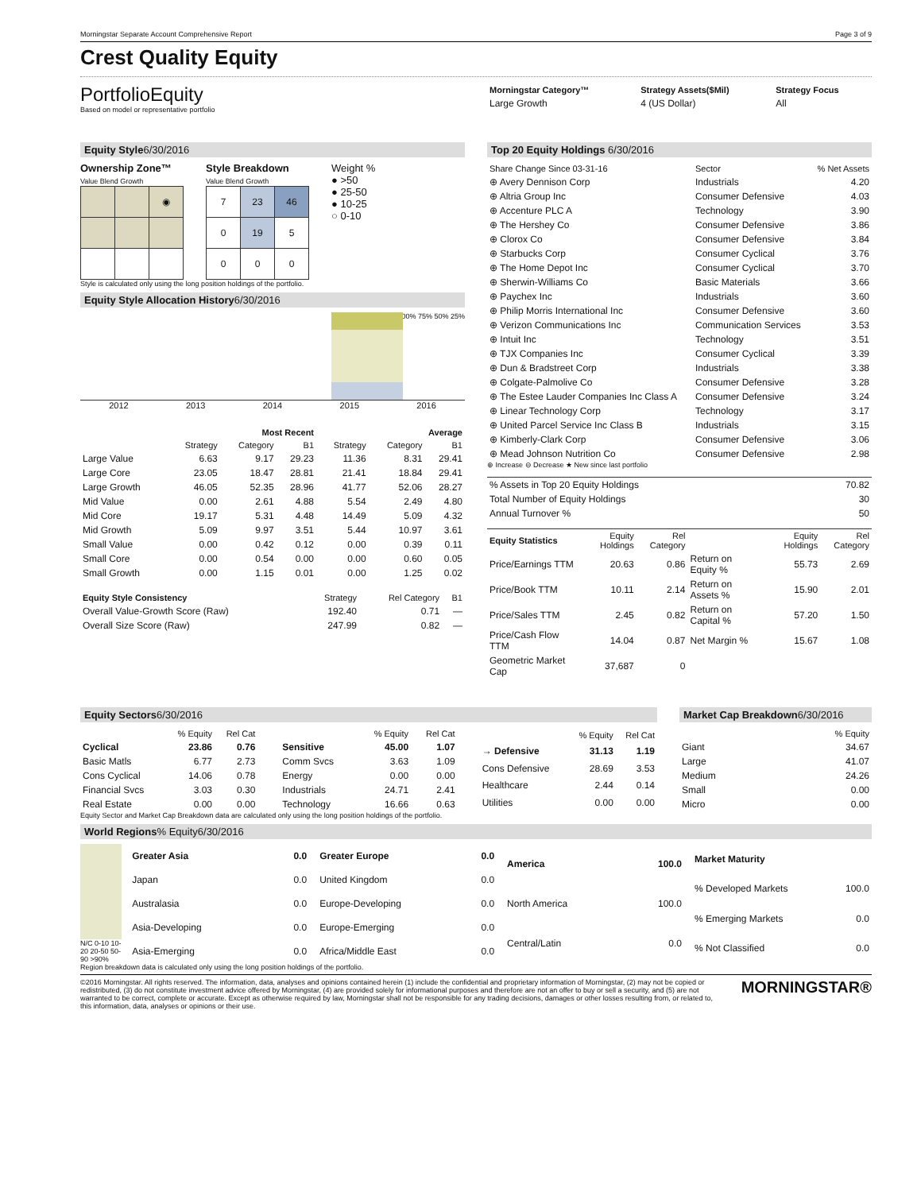Morningstar Separate Account Comprehensive Report Page 3 of 9
Crest Quality Equity
PortfolioEquity
Based on model or representative portfolio
| Morningstar Category™ | Strategy Assets($Mil) | Strategy Focus |
| --- | --- | --- |
| Large Growth | 4 (US Dollar) | All |
Equity Style6/30/2016
Ownership Zone™
Value Blend Growth
| | | ◉ |
Style Breakdown
Value Blend Growth
| 7 | 23 | 46 |
| 0 | 19 | 5 |
| 0 | 0 | 0 |
Weight %
● >50
● 25-50
● 10-25
○ 0-10
Style is calculated only using the long position holdings of the portfolio.
Equity Style Allocation History6/30/2016
100% 75% 50% 25%
2012 2013 2014 2015 2016
| | Most Recent | | | Average | | |
| --- | --- | --- | --- | --- | --- | --- |
| | Strategy | Category | B1 | Strategy | Category | B1 |
| Large Value | 6.63 | 9.17 | 29.23 | 11.36 | 8.31 | 29.41 |
| Large Core | 23.05 | 18.47 | 28.81 | 21.41 | 18.84 | 29.41 |
| Large Growth | 46.05 | 52.35 | 28.96 | 41.77 | 52.06 | 28.27 |
| Mid Value | 0.00 | 2.61 | 4.88 | 5.54 | 2.49 | 4.80 |
| Mid Core | 19.17 | 5.31 | 4.48 | 14.49 | 5.09 | 4.32 |
| Mid Growth | 5.09 | 9.97 | 3.51 | 5.44 | 10.97 | 3.61 |
| Small Value | 0.00 | 0.42 | 0.12 | 0.00 | 0.39 | 0.11 |
| Small Core | 0.00 | 0.54 | 0.00 | 0.00 | 0.60 | 0.05 |
| Small Growth | 0.00 | 1.15 | 0.01 | 0.00 | 1.25 | 0.02 |
| Equity Style Consistency | Strategy | Rel Category | B1 |
| --- | --- | --- | --- |
| Overall Value-Growth Score (Raw) | 192.40 | 0.71 | — |
| Overall Size Score (Raw) | 247.99 | 0.82 | — |
Top 20 Equity Holdings 6/30/2016
| Share Change Since 03-31-16 | Sector | % Net Assets |
| --- | --- | --- |
| ⊕ Avery Dennison Corp | Industrials | 4.20 |
| ⊕ Altria Group Inc | Consumer Defensive | 4.03 |
| ⊕ Accenture PLC A | Technology | 3.90 |
| ⊕ The Hershey Co | Consumer Defensive | 3.86 |
| ⊕ Clorox Co | Consumer Defensive | 3.84 |
| ⊕ Starbucks Corp | Consumer Cyclical | 3.76 |
| ⊕ The Home Depot Inc | Consumer Cyclical | 3.70 |
| ⊕ Sherwin-Williams Co | Basic Materials | 3.66 |
| ⊕ Paychex Inc | Industrials | 3.60 |
| ⊕ Philip Morris International Inc | Consumer Defensive | 3.60 |
| ⊕ Verizon Communications Inc | Communication Services | 3.53 |
| ⊕ Intuit Inc | Technology | 3.51 |
| ⊕ TJX Companies Inc | Consumer Cyclical | 3.39 |
| ⊕ Dun & Bradstreet Corp | Industrials | 3.38 |
| ⊕ Colgate-Palmolive Co | Consumer Defensive | 3.28 |
| ⊕ The Estee Lauder Companies Inc Class A | Consumer Defensive | 3.24 |
| ⊕ Linear Technology Corp | Technology | 3.17 |
| ⊕ United Parcel Service Inc Class B | Industrials | 3.15 |
| ⊕ Kimberly-Clark Corp | Consumer Defensive | 3.06 |
| ⊕ Mead Johnson Nutrition Co | Consumer Defensive | 2.98 |
⊕ Increase ⊖ Decrease ★ New since last portfolio
| % Assets in Top 20 Equity Holdings | 70.82 |
| Total Number of Equity Holdings | 30 |
| Annual Turnover % | 50 |
| Equity Statistics | Equity Holdings | Rel Category | | Equity Holdings | Rel Category |
| --- | --- | --- | --- | --- | --- |
| Price/Earnings TTM | 20.63 | 0.86 | Return on Equity % | 55.73 | 2.69 |
| Price/Book TTM | 10.11 | 2.14 | Return on Assets % | 15.90 | 2.01 |
| Price/Sales TTM | 2.45 | 0.82 | Return on Capital % | 57.20 | 1.50 |
| Price/Cash Flow TTM | 14.04 | 0.87 | Net Margin % | 15.67 | 1.08 |
| Geometric Market Cap | 37,687 | 0 | | | |
Equity Sectors6/30/2016
| | % Equity | Rel Cat |
| --- | --- | --- |
| Cyclical | 23.86 | 0.76 |
| Basic Matls | 6.77 | 2.73 |
| Cons Cyclical | 14.06 | 0.78 |
| Financial Svcs | 3.03 | 0.30 |
| Real Estate | 0.00 | 0.00 |
| | % Equity | Rel Cat |
| --- | --- | --- |
| Sensitive | 45.00 | 1.07 |
| Comm Svcs | 3.63 | 1.09 |
| Energy | 0.00 | 0.00 |
| Industrials | 24.71 | 2.41 |
| Technology | 16.66 | 0.63 |
| | % Equity | Rel Cat |
| --- | --- | --- |
| → Defensive | 31.13 | 1.19 |
| Cons Defensive | 28.69 | 3.53 |
| Healthcare | 2.44 | 0.14 |
| Utilities | 0.00 | 0.00 |
Market Cap Breakdown6/30/2016
| | % Equity |
| --- | --- |
| Giant | 34.67 |
| Large | 41.07 |
| Medium | 24.26 |
| Small | 0.00 |
| Micro | 0.00 |
Equity Sector and Market Cap Breakdown data are calculated only using the long position holdings of the portfolio.
World Regions% Equity6/30/2016
N/C 0-10 10-20 20-50 50-90 >90%
| Greater Asia | 0.0 |
| Japan | 0.0 |
| Australasia | 0.0 |
| Asia-Developing | 0.0 |
| Asia-Emerging | 0.0 |
| Greater Europe | 0.0 |
| United Kingdom | 0.0 |
| Europe-Developing | 0.0 |
| Europe-Emerging | 0.0 |
| Africa/Middle East | 0.0 |
| America | 100.0 |
| North America | 100.0 |
| Central/Latin | 0.0 |
| Market Maturity | |
| % Developed Markets | 100.0 |
| % Emerging Markets | 0.0 |
| % Not Classified | 0.0 |
Region breakdown data is calculated only using the long position holdings of the portfolio.
©2016 Morningstar. All rights reserved. The information, data, analyses and opinions contained herein (1) include the confidential and proprietary information of Morningstar, (2) may not be copied or redistributed, (3) do not constitute investment advice offered by Morningstar, (4) are provided solely for informational purposes and therefore are not an offer to buy or sell a security, and (5) are not warranted to be correct, complete or accurate. Except as otherwise required by law, Morningstar shall not be responsible for any trading decisions, damages or other losses resulting from, or related to, this information, data, analyses or opinions or their use.
MORNINGSTAR®